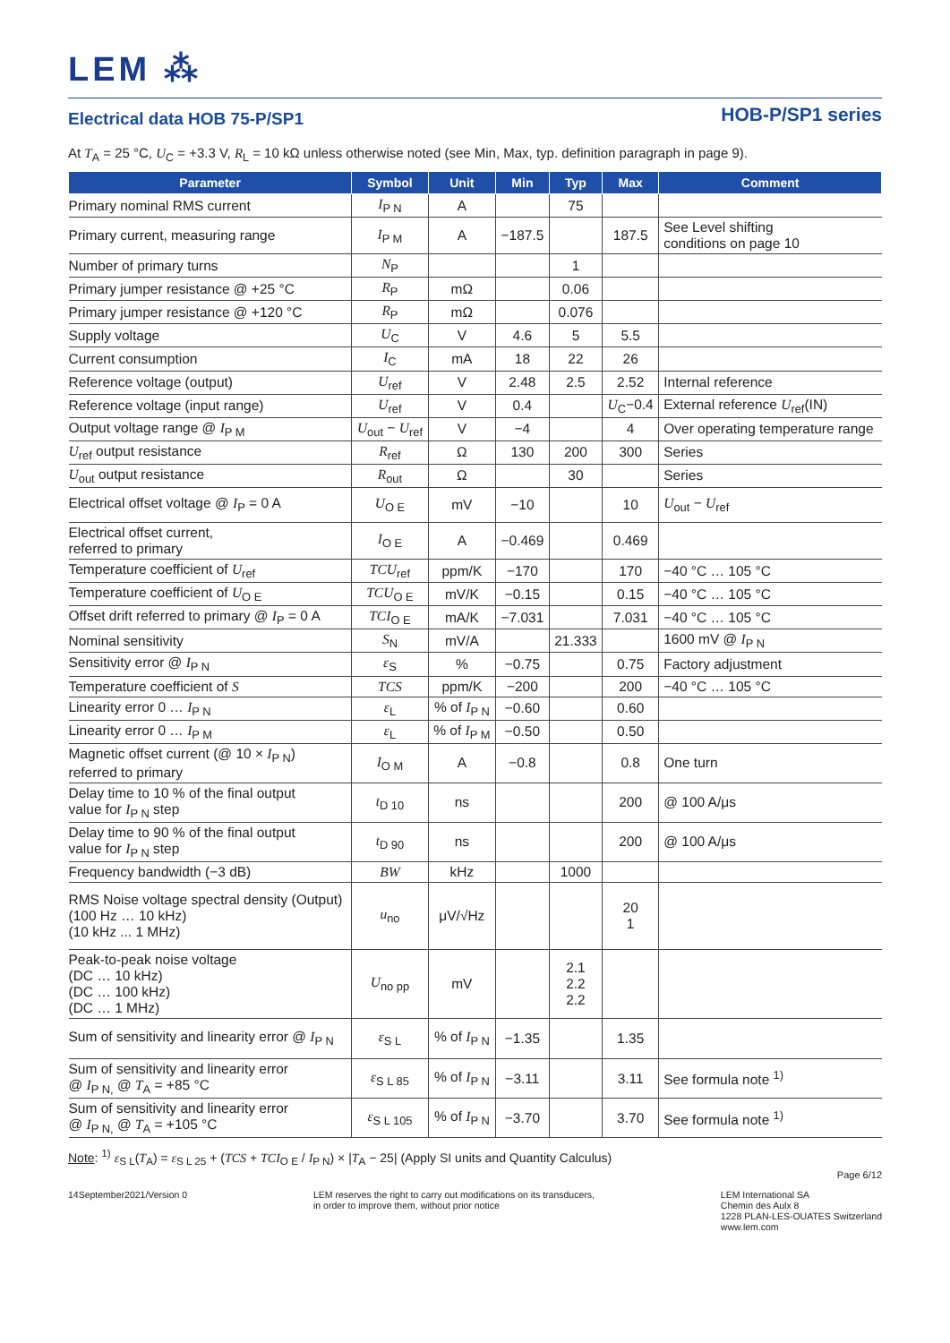LEM ⁂
Electrical data HOB 75-P/SP1
HOB-P/SP1 series
At T<sub>A</sub> = 25 °C, U<sub>C</sub> = +3.3 V, R<sub>L</sub> = 10 kΩ unless otherwise noted (see Min, Max, typ. definition paragraph in page 9).
| Parameter | Symbol | Unit | Min | Typ | Max | Comment |
| --- | --- | --- | --- | --- | --- | --- |
| Primary nominal RMS current | I<sub>P N</sub> | A | | 75 | | |
| Primary current, measuring range | I<sub>P M</sub> | A | −187.5 | | 187.5 | See Level shifting conditions on page 10 |
| Number of primary turns | N<sub>P</sub> | | | 1 | | |
| Primary jumper resistance @ +25 °C | R<sub>P</sub> | mΩ | | 0.06 | | |
| Primary jumper resistance @ +120 °C | R<sub>P</sub> | mΩ | | 0.076 | | |
| Supply voltage | U<sub>C</sub> | V | 4.6 | 5 | 5.5 | |
| Current consumption | I<sub>C</sub> | mA | 18 | 22 | 26 | |
| Reference voltage (output) | U<sub>ref</sub> | V | 2.48 | 2.5 | 2.52 | Internal reference |
| Reference voltage (input range) | U<sub>ref</sub> | V | 0.4 | | U<sub>C</sub>−0.4 | External reference U<sub>ref</sub>(IN) |
| Output voltage range @ I<sub>P M</sub> | U<sub>out</sub> − U<sub>ref</sub> | V | −4 | | 4 | Over operating temperature range |
| U<sub>ref</sub> output resistance | R<sub>ref</sub> | Ω | 130 | 200 | 300 | Series |
| U<sub>out</sub> output resistance | R<sub>out</sub> | Ω | | 30 | | Series |
| Electrical offset voltage @ I<sub>P</sub> = 0 A | U<sub>O E</sub> | mV | −10 | | 10 | U<sub>out</sub> − U<sub>ref</sub> |
| Electrical offset current, referred to primary | I<sub>O E</sub> | A | −0.469 | | 0.469 | |
| Temperature coefficient of U<sub>ref</sub> | TCU<sub>ref</sub> | ppm/K | −170 | | 170 | −40 °C … 105 °C |
| Temperature coefficient of U<sub>O E</sub> | TCU<sub>O E</sub> | mV/K | −0.15 | | 0.15 | −40 °C … 105 °C |
| Offset drift referred to primary @ I<sub>P</sub> = 0 A | TCI<sub>O E</sub> | mA/K | −7.031 | | 7.031 | −40 °C … 105 °C |
| Nominal sensitivity | S<sub>N</sub> | mV/A | | 21.333 | | 1600 mV @ I<sub>P N</sub> |
| Sensitivity error @ I<sub>P N</sub> | ε<sub>S</sub> | % | −0.75 | | 0.75 | Factory adjustment |
| Temperature coefficient of S | TCS | ppm/K | −200 | | 200 | −40 °C … 105 °C |
| Linearity error 0 … I<sub>P N</sub> | ε<sub>L</sub> | % of I<sub>P N</sub> | −0.60 | | 0.60 | |
| Linearity error 0 … I<sub>P M</sub> | ε<sub>L</sub> | % of I<sub>P M</sub> | −0.50 | | 0.50 | |
| Magnetic offset current (@ 10 × I<sub>P N</sub>) referred to primary | I<sub>O M</sub> | A | −0.8 | | 0.8 | One turn |
| Delay time to 10 % of the final output value for I<sub>P N</sub> step | t<sub>D 10</sub> | ns | | | 200 | @ 100 A/μs |
| Delay time to 90 % of the final output value for I<sub>P N</sub> step | t<sub>D 90</sub> | ns | | | 200 | @ 100 A/μs |
| Frequency bandwidth (−3 dB) | BW | kHz | | 1000 | | |
| RMS Noise voltage spectral density (Output) (100 Hz … 10 kHz) (10 kHz ... 1 MHz) | u<sub>no</sub> | μV/√Hz | | | 20 1 | |
| Peak-to-peak noise voltage (DC … 10 kHz) (DC … 100 kHz) (DC … 1 MHz) | U<sub>no pp</sub> | mV | | 2.1 2.2 2.2 | | |
| Sum of sensitivity and linearity error @ I<sub>P N</sub> | ε<sub>S L</sub> | % of I<sub>P N</sub> | −1.35 | | 1.35 | |
| Sum of sensitivity and linearity error @ I<sub>P N,</sub> @ T<sub>A</sub> = +85 °C | ε<sub>S L 85</sub> | % of I<sub>P N</sub> | −3.11 | | 3.11 | See formula note <sup>1)</sup> |
| Sum of sensitivity and linearity error @ I<sub>P N,</sub> @ T<sub>A</sub> = +105 °C | ε<sub>S L 105</sub> | % of I<sub>P N</sub> | −3.70 | | 3.70 | See formula note <sup>1)</sup> |
Note: <sup>1)</sup> ε<sub>S L</sub>(T<sub>A</sub>) = ε<sub>S L 25</sub> + (TCS + TCI<sub>O E</sub> / I<sub>P N</sub>) × |T<sub>A</sub> − 25| (Apply SI units and Quantity Calculus)
Page 6/12
14September2021/Version 0 LEM reserves the right to carry out modifications on its transducers,
in order to improve them, without prior notice
LEM International SA
Chemin des Aulx 8
1228 PLAN-LES-OUATES Switzerland
www.lem.com